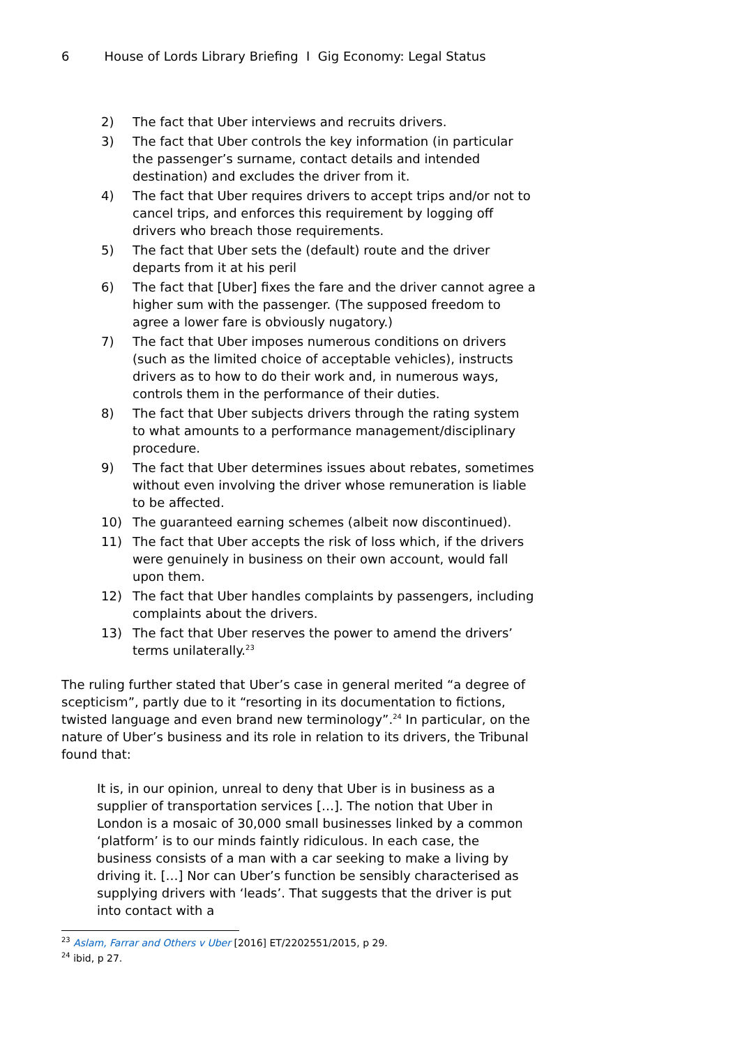6 House of Lords Library Briefing I Gig Economy: Legal Status
2) The fact that Uber interviews and recruits drivers.
3) The fact that Uber controls the key information (in particular the passenger’s surname, contact details and intended destination) and excludes the driver from it.
4) The fact that Uber requires drivers to accept trips and/or not to cancel trips, and enforces this requirement by logging off drivers who breach those requirements.
5) The fact that Uber sets the (default) route and the driver departs from it at his peril
6) The fact that [Uber] fixes the fare and the driver cannot agree a higher sum with the passenger. (The supposed freedom to agree a lower fare is obviously nugatory.)
7) The fact that Uber imposes numerous conditions on drivers (such as the limited choice of acceptable vehicles), instructs drivers as to how to do their work and, in numerous ways, controls them in the performance of their duties.
8) The fact that Uber subjects drivers through the rating system to what amounts to a performance management/disciplinary procedure.
9) The fact that Uber determines issues about rebates, sometimes without even involving the driver whose remuneration is liable to be affected.
10) The guaranteed earning schemes (albeit now discontinued).
11) The fact that Uber accepts the risk of loss which, if the drivers were genuinely in business on their own account, would fall upon them.
12) The fact that Uber handles complaints by passengers, including complaints about the drivers.
13) The fact that Uber reserves the power to amend the drivers’ terms unilaterally.<sup>23</sup>
The ruling further stated that Uber’s case in general merited “a degree of scepticism”, partly due to it “resorting in its documentation to fictions, twisted language and even brand new terminology”.<sup>24</sup> In particular, on the nature of Uber’s business and its role in relation to its drivers, the Tribunal found that:
It is, in our opinion, unreal to deny that Uber is in business as a supplier of transportation services […]. The notion that Uber in London is a mosaic of 30,000 small businesses linked by a common ‘platform’ is to our minds faintly ridiculous. In each case, the business consists of a man with a car seeking to make a living by driving it. […] Nor can Uber’s function be sensibly characterised as supplying drivers with ‘leads’. That suggests that the driver is put into contact with a
<sup>23</sup> Aslam, Farrar and Others v Uber [2016] ET/2202551/2015, p 29.
<sup>24</sup> ibid, p 27.